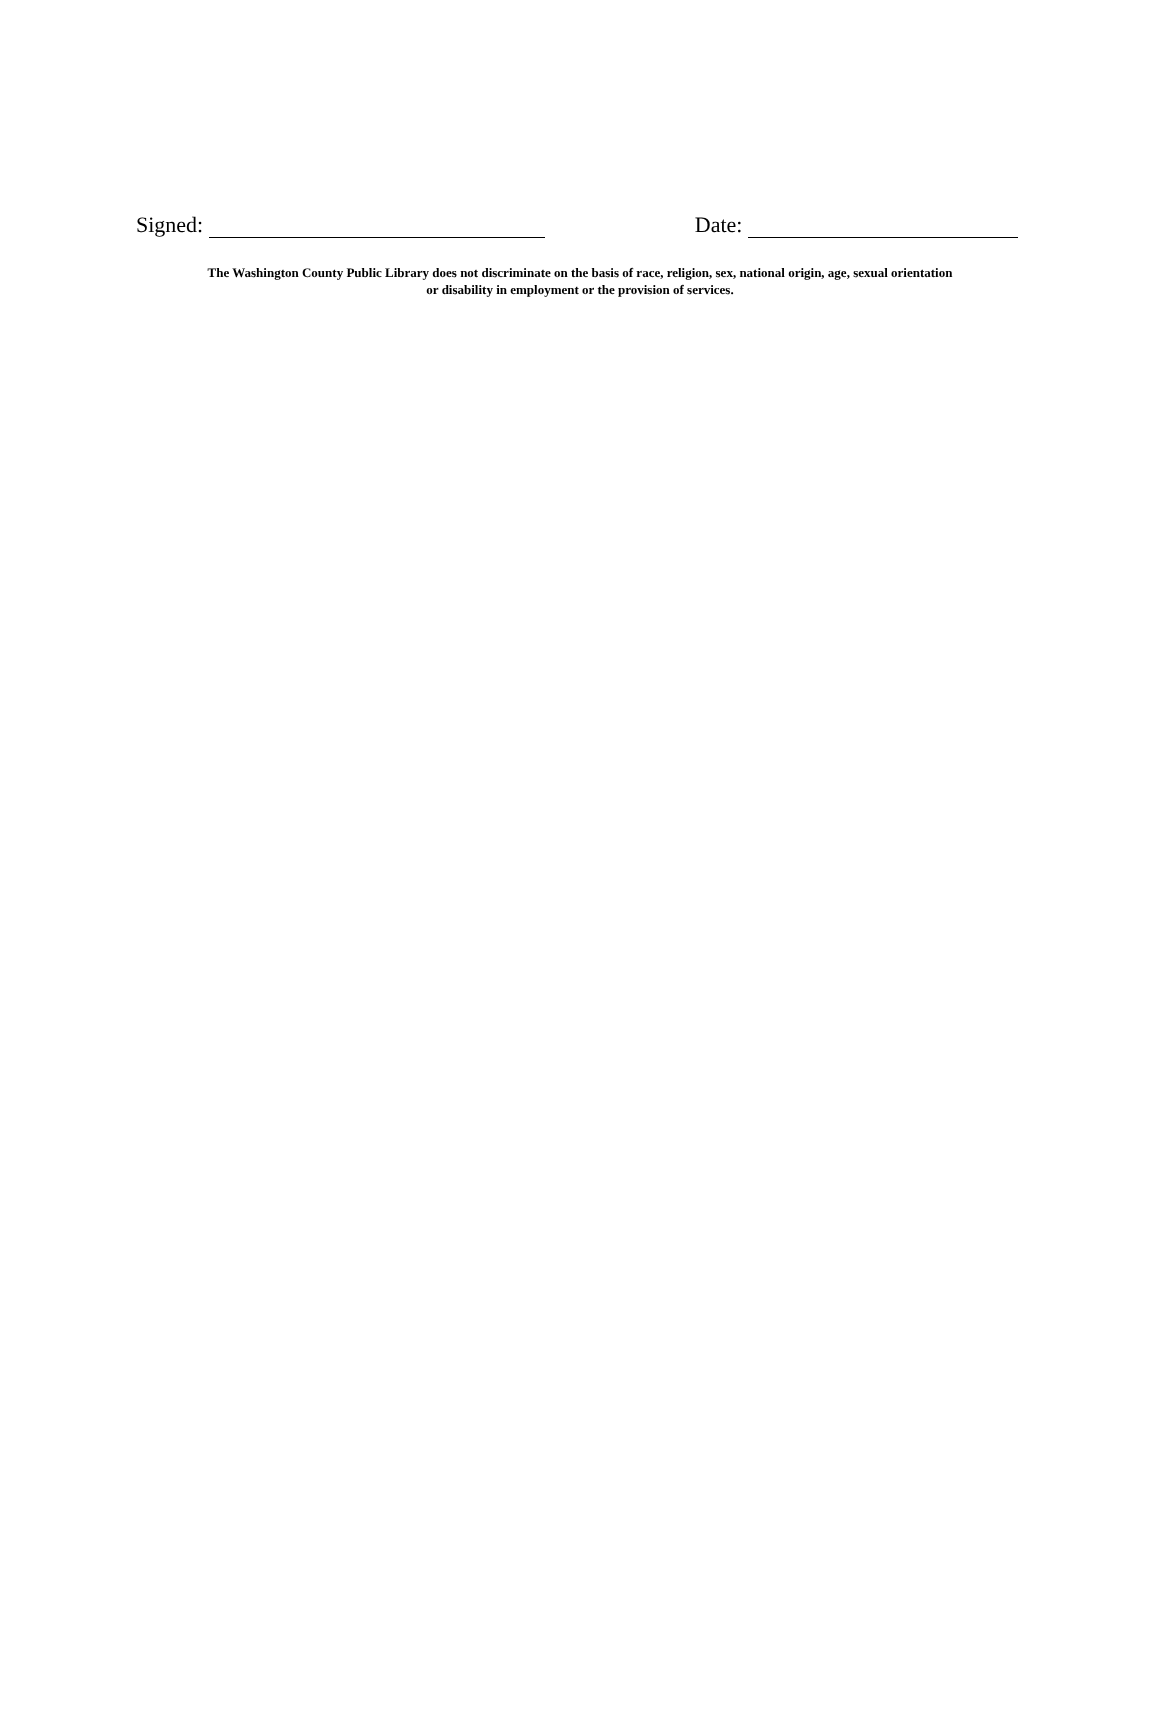Signed: Date:
The Washington County Public Library does not discriminate on the basis of race, religion, sex, national origin, age, sexual orientation
or disability in employment or the provision of services.